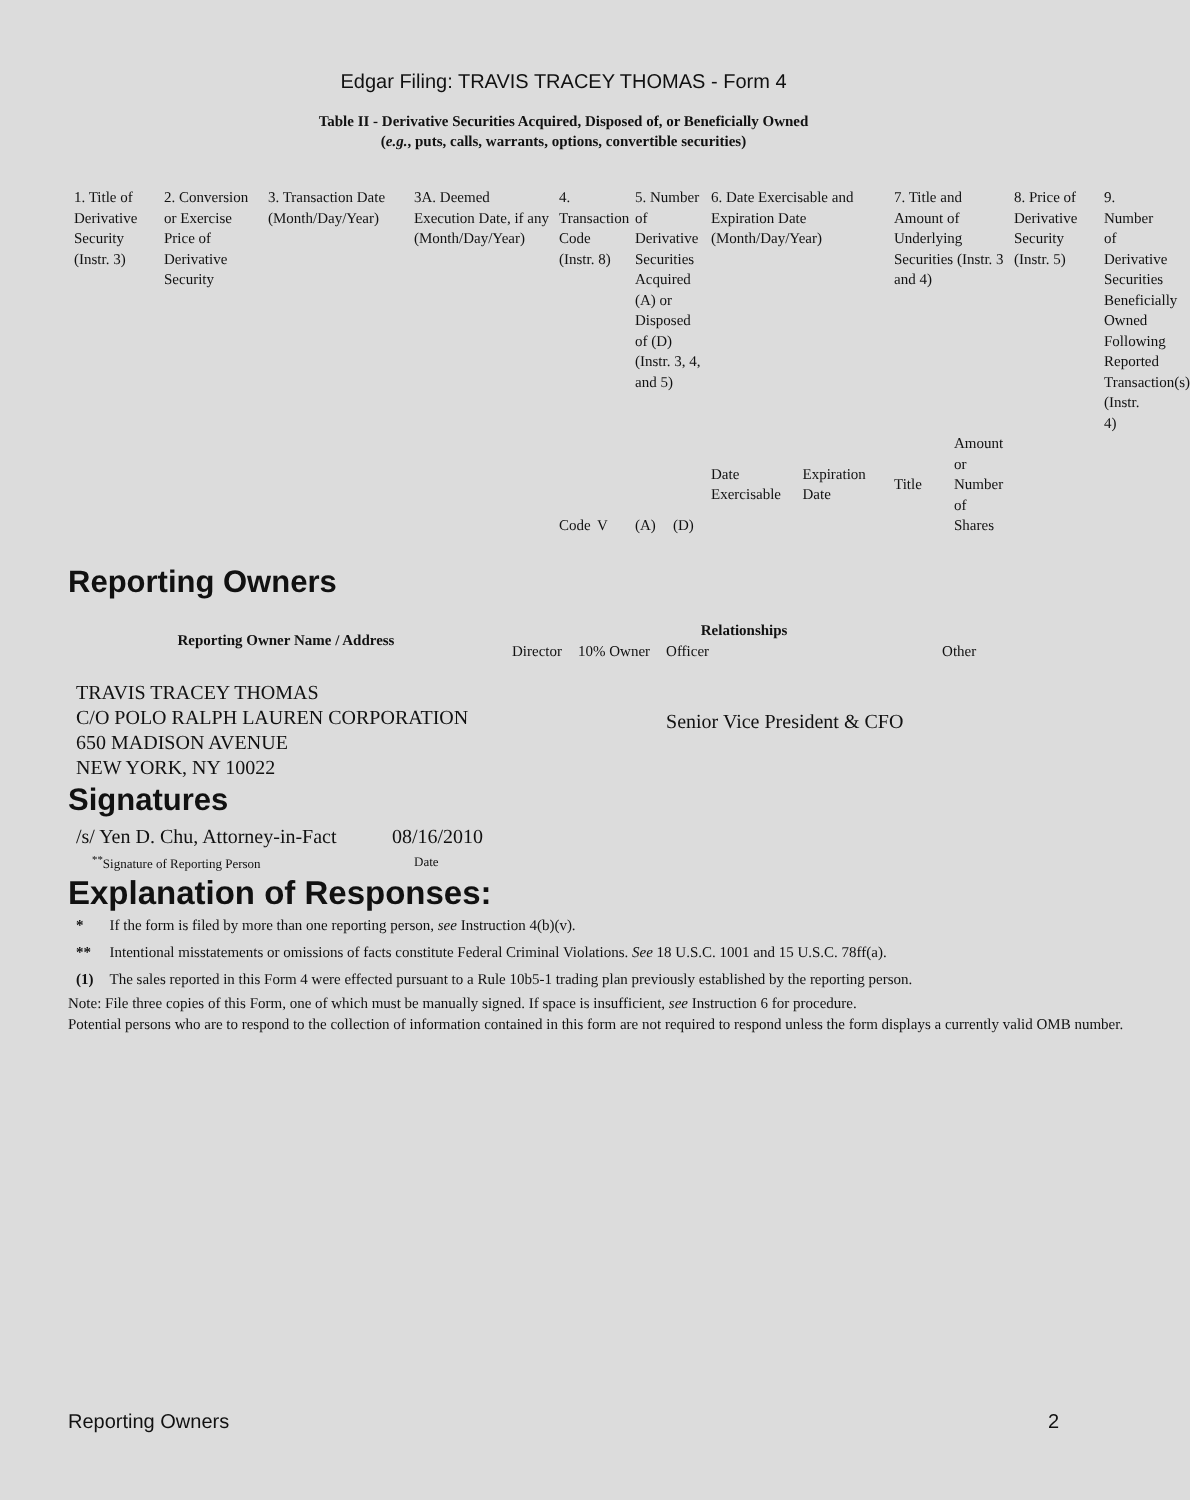Edgar Filing: TRAVIS TRACEY THOMAS - Form 4
Table II - Derivative Securities Acquired, Disposed of, or Beneficially Owned
(e.g., puts, calls, warrants, options, convertible securities)
| 1. Title of Derivative Security (Instr. 3) | 2. Conversion or Exercise Price of Derivative Security | 3. Transaction Date (Month/Day/Year) | 3A. Deemed Execution Date, if any (Month/Day/Year) | 4. Transaction Code (Instr. 8) | | 5. Number of Derivative Securities Acquired (A) or Disposed of (D) (Instr. 3, 4, and 5) | | 6. Date Exercisable and Expiration Date (Month/Day/Year) | | 7. Title and Amount of Underlying Securities (Instr. 3 and 4) | | 8. Price of Derivative Security (Instr. 5) | 9. Number of Derivative Securities Beneficially Owned Following Reported Transaction(s) (Instr. 4) |
| | | | | Code | V | (A) | (D) | Date Exercisable | Expiration Date | Title | Amount or Number of Shares | | |
Reporting Owners
| Reporting Owner Name / Address | Relationships | | | |
| --- | --- | --- | --- | --- |
| | Director | 10% Owner | Officer | Other |
| TRAVIS TRACEY THOMAS C/O POLO RALPH LAUREN CORPORATION 650 MADISON AVENUE NEW YORK, NY 10022 | | | Senior Vice President & CFO | |
Signatures
| /s/ Yen D. Chu, Attorney-in-Fact | 08/16/2010 |
| <sup>**</sup> Signature of Reporting Person | Date |
Explanation of Responses:
| * | If the form is filed by more than one reporting person, see Instruction 4(b)(v). |
| ** | Intentional misstatements or omissions of facts constitute Federal Criminal Violations. See 18 U.S.C. 1001 and 15 U.S.C. 78ff(a). |
| (1) | The sales reported in this Form 4 were effected pursuant to a Rule 10b5-1 trading plan previously established by the reporting person. |
Note: File three copies of this Form, one of which must be manually signed. If space is insufficient, see Instruction 6 for procedure.
Potential persons who are to respond to the collection of information contained in this form are not required to respond unless the form displays a currently valid OMB number.
Reporting Owners 2